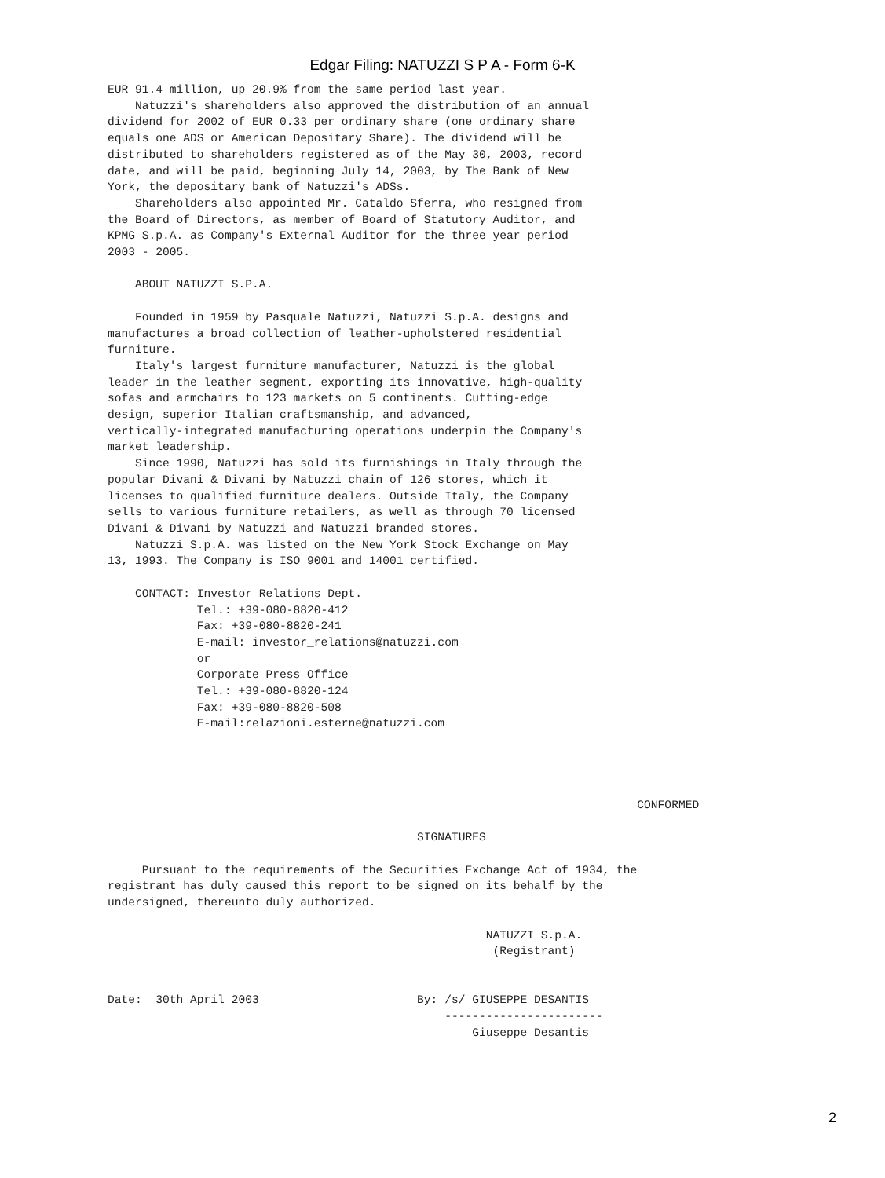Edgar Filing: NATUZZI S P A - Form 6-K
EUR 91.4 million, up 20.9% from the same period last year.
    Natuzzi's shareholders also approved the distribution of an annual
dividend for 2002 of EUR 0.33 per ordinary share (one ordinary share
equals one ADS or American Depositary Share). The dividend will be
distributed to shareholders registered as of the May 30, 2003, record
date, and will be paid, beginning July 14, 2003, by The Bank of New
York, the depositary bank of Natuzzi's ADSs.
    Shareholders also appointed Mr. Cataldo Sferra, who resigned from
the Board of Directors, as member of Board of Statutory Auditor, and
KPMG S.p.A. as Company's External Auditor for the three year period
2003 - 2005.

    ABOUT NATUZZI S.P.A.

    Founded in 1959 by Pasquale Natuzzi, Natuzzi S.p.A. designs and
manufactures a broad collection of leather-upholstered residential
furniture.
    Italy's largest furniture manufacturer, Natuzzi is the global
leader in the leather segment, exporting its innovative, high-quality
sofas and armchairs to 123 markets on 5 continents. Cutting-edge
design, superior Italian craftsmanship, and advanced,
vertically-integrated manufacturing operations underpin the Company's
market leadership.
    Since 1990, Natuzzi has sold its furnishings in Italy through the
popular Divani & Divani by Natuzzi chain of 126 stores, which it
licenses to qualified furniture dealers. Outside Italy, the Company
sells to various furniture retailers, as well as through 70 licensed
Divani & Divani by Natuzzi and Natuzzi branded stores.
    Natuzzi S.p.A. was listed on the New York Stock Exchange on May
13, 1993. The Company is ISO 9001 and 14001 certified.

    CONTACT: Investor Relations Dept.
             Tel.: +39-080-8820-412
             Fax: +39-080-8820-241
             E-mail: investor_relations@natuzzi.com
             or
             Corporate Press Office
             Tel.: +39-080-8820-124
             Fax: +39-080-8820-508
             E-mail:relazioni.esterne@natuzzi.com




                                                                             CONFORMED

                                             SIGNATURES

     Pursuant to the requirements of the Securities Exchange Act of 1934, the
registrant has duly caused this report to be signed on its behalf by the
undersigned, thereunto duly authorized.

                                                       NATUZZI S.p.A.
                                                        (Registrant)


Date:  30th April 2003                       By: /s/ GIUSEPPE DESANTIS
                                                 -----------------------
                                                     Giuseppe Desantis
2